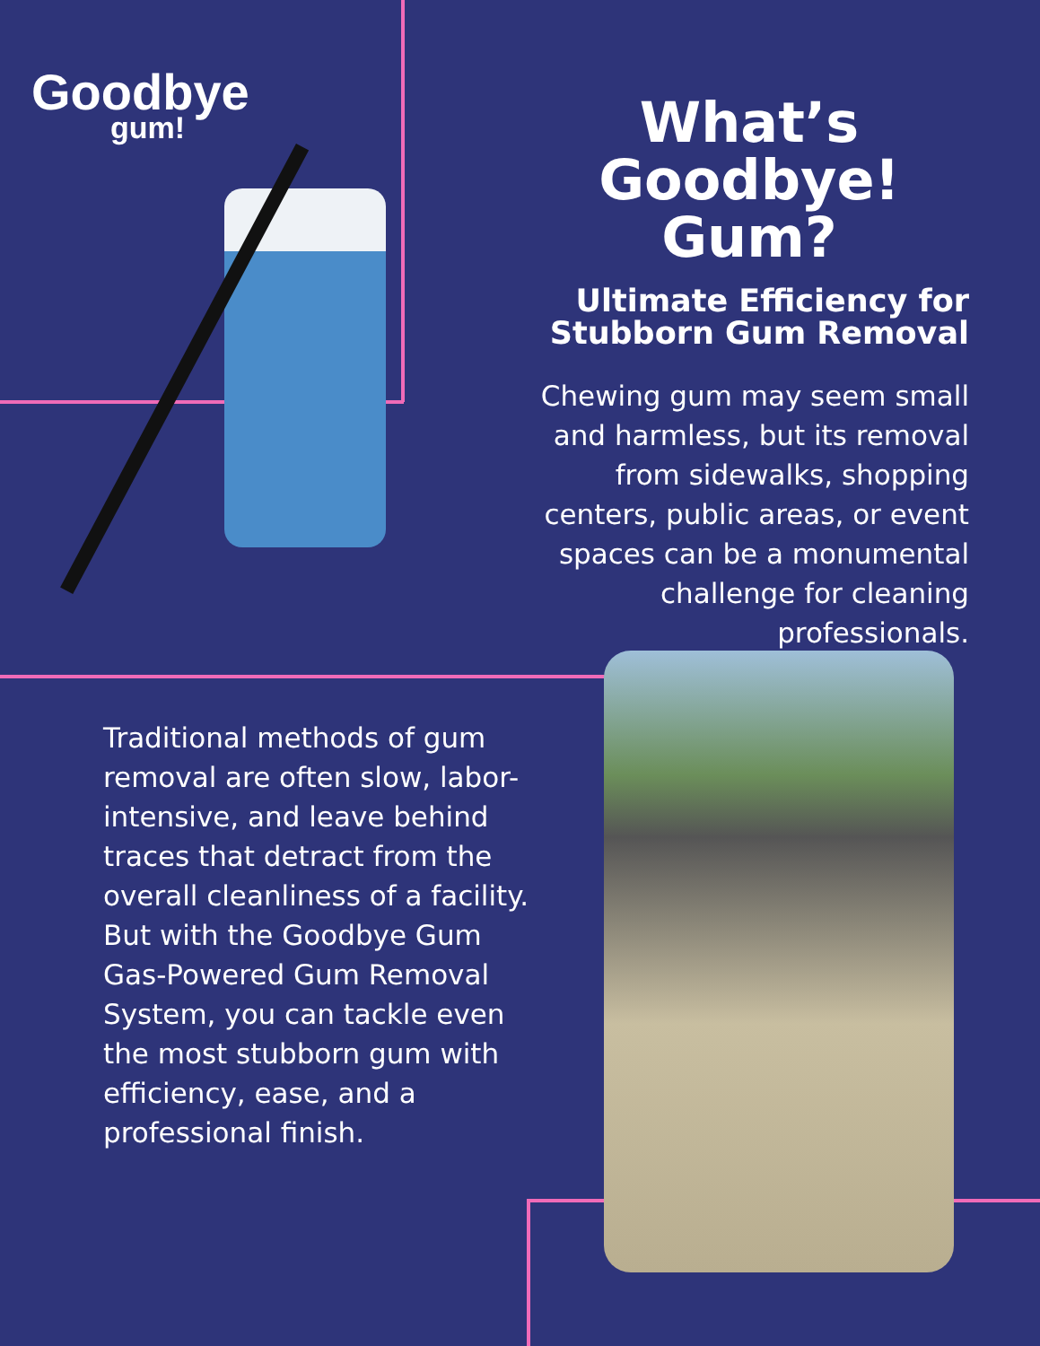Goodbye
gum!
What’s
Goodbye! Gum?
Ultimate Efficiency for Stubborn Gum Removal
Chewing gum may seem small and harmless, but its removal from sidewalks, shopping centers, public areas, or event spaces can be a monumental challenge for cleaning professionals.
Traditional methods of gum removal are often slow, labor-intensive, and leave behind traces that detract from the overall cleanliness of a facility. But with the Goodbye Gum Gas-Powered Gum Removal System, you can tackle even the most stubborn gum with efficiency, ease, and a professional finish.